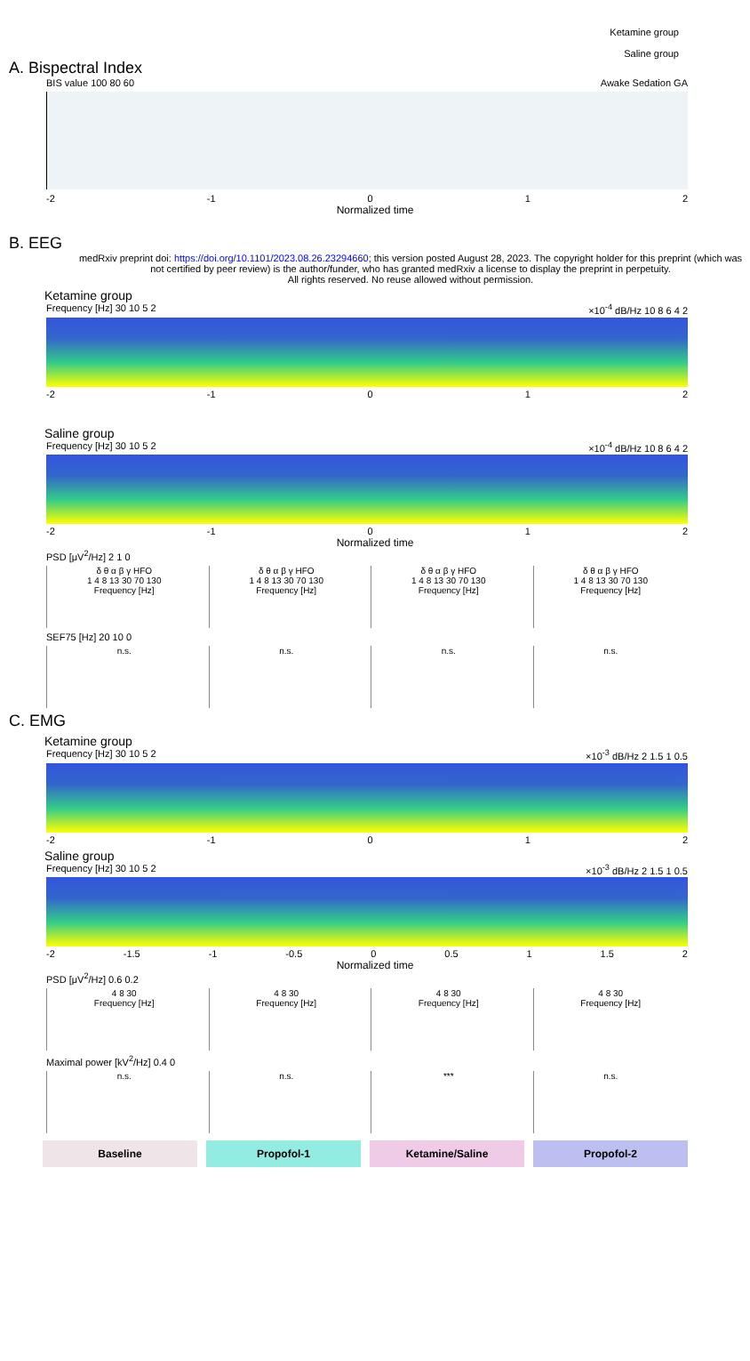Ketamine group
Saline group
A. Bispectral Index
BIS value 100 80 60 Awake Sedation GA
-2 -1 0 1 2
Normalized time
B. EEG
medRxiv preprint doi: https://doi.org/10.1101/2023.08.26.23294660; this version posted August 28, 2023. The copyright holder for this preprint (which was not certified by peer review) is the author/funder, who has granted medRxiv a license to display the preprint in perpetuity.
All rights reserved. No reuse allowed without permission.
Ketamine group
Frequency [Hz] 30 10 5 2 ×10<sup>-4</sup> dB/Hz 10 8 6 4 2
-2 -1 0 1 2
Saline group
Frequency [Hz] 30 10 5 2 ×10<sup>-4</sup> dB/Hz 10 8 6 4 2
-2 -1 0 1 2
Normalized time
PSD [μV<sup>2</sup>/Hz] 2 1 0
δ θ α β γ HFO
1 4 8 13 30 70 130
Frequency [Hz]
δ θ α β γ HFO
1 4 8 13 30 70 130
Frequency [Hz]
δ θ α β γ HFO
1 4 8 13 30 70 130
Frequency [Hz]
δ θ α β γ HFO
1 4 8 13 30 70 130
Frequency [Hz]
SEF75 [Hz] 20 10 0
n.s. n.s. n.s. n.s.
C. EMG
Ketamine group
Frequency [Hz] 30 10 5 2 ×10<sup>-3</sup> dB/Hz 2 1.5 1 0.5
-2 -1 0 1 2
Saline group
Frequency [Hz] 30 10 5 2 ×10<sup>-3</sup> dB/Hz 2 1.5 1 0.5
-2 -1.5 -1 -0.5 0 0.5 1 1.5 2
Normalized time
PSD [μV<sup>2</sup>/Hz] 0.6 0.2
4 8 30
Frequency [Hz]
4 8 30
Frequency [Hz]
4 8 30
Frequency [Hz]
4 8 30
Frequency [Hz]
Maximal power [kV<sup>2</sup>/Hz] 0.4 0
n.s. n.s. *** n.s.
Baseline Propofol-1 Ketamine/Saline Propofol-2